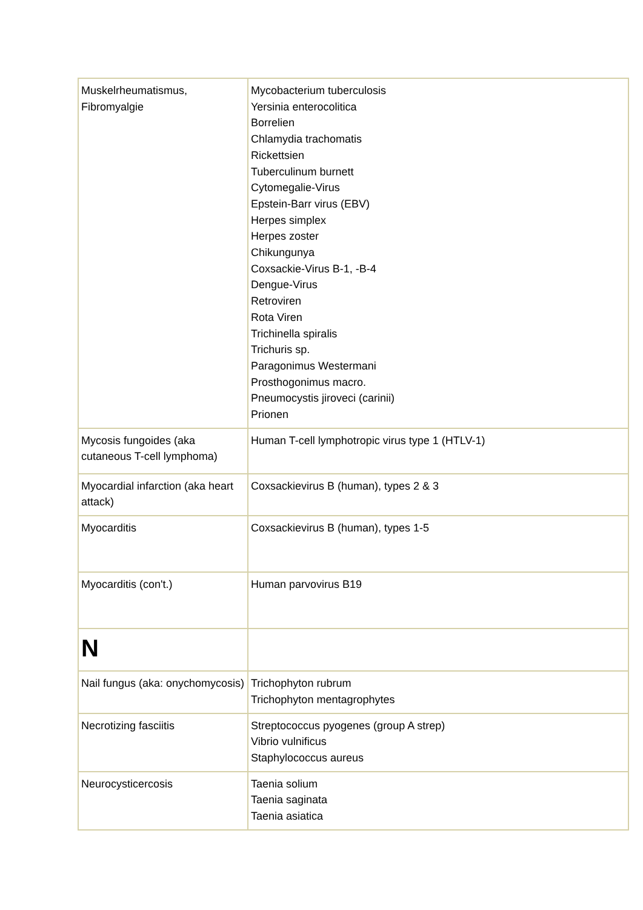| Muskelrheumatismus, Fibromyalgie | Mycobacterium tuberculosis Yersinia enterocolitica Borrelien Chlamydia trachomatis Rickettsien Tuberculinum burnett Cytomegalie-Virus Epstein-Barr virus (EBV) Herpes simplex Herpes zoster Chikungunya Coxsackie-Virus B-1, -B-4 Dengue-Virus Retroviren Rota Viren Trichinella spiralis Trichuris sp. Paragonimus Westermani Prosthogonimus macro. Pneumocystis jiroveci (carinii) Prionen |
| Mycosis fungoides (aka cutaneous T-cell lymphoma) | Human T-cell lymphotropic virus type 1 (HTLV-1) |
| Myocardial infarction (aka heart attack) | Coxsackievirus B (human), types 2 & 3 |
| Myocarditis | Coxsackievirus B (human), types 1-5 |
| Myocarditis (con't.) | Human parvovirus B19 |
| N | |
| Nail fungus (aka: onychomycosis) | Trichophyton rubrum Trichophyton mentagrophytes |
| Necrotizing fasciitis | Streptococcus pyogenes (group A strep) Vibrio vulnificus Staphylococcus aureus |
| Neurocysticercosis | Taenia solium Taenia saginata Taenia asiatica |